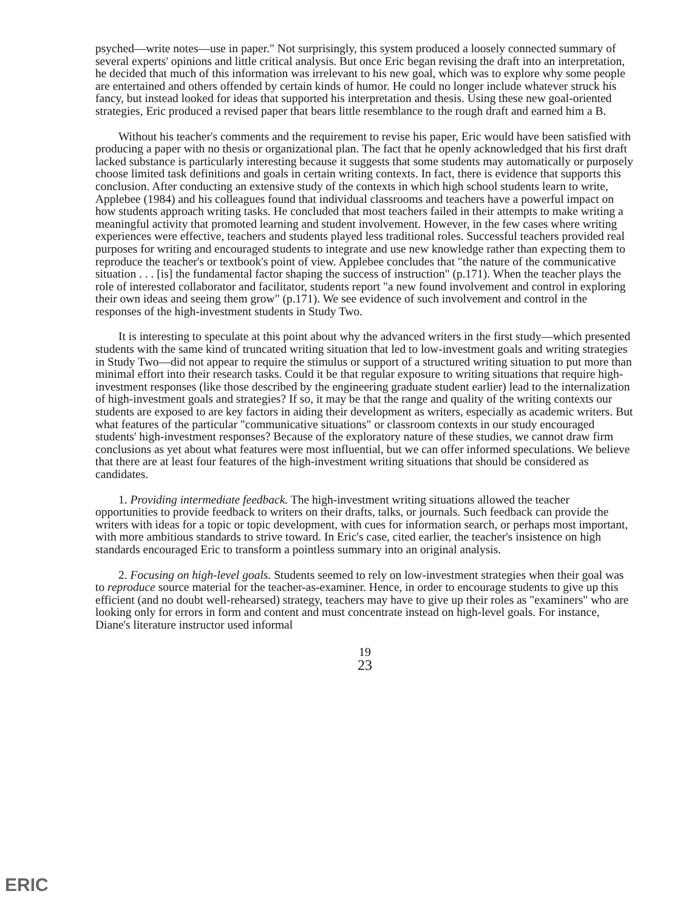psyched—write notes—use in paper." Not surprisingly, this system produced a loosely connected summary of several experts' opinions and little critical analysis. But once Eric began revising the draft into an interpretation, he decided that much of this information was irrelevant to his new goal, which was to explore why some people are entertained and others offended by certain kinds of humor. He could no longer include whatever struck his fancy, but instead looked for ideas that supported his interpretation and thesis. Using these new goal-oriented strategies, Eric produced a revised paper that bears little resemblance to the rough draft and earned him a B.
Without his teacher's comments and the requirement to revise his paper, Eric would have been satisfied with producing a paper with no thesis or organizational plan. The fact that he openly acknowledged that his first draft lacked substance is particularly interesting because it suggests that some students may automatically or purposely choose limited task definitions and goals in certain writing contexts. In fact, there is evidence that supports this conclusion. After conducting an extensive study of the contexts in which high school students learn to write, Applebee (1984) and his colleagues found that individual classrooms and teachers have a powerful impact on how students approach writing tasks. He concluded that most teachers failed in their attempts to make writing a meaningful activity that promoted learning and student involvement. However, in the few cases where writing experiences were effective, teachers and students played less traditional roles. Successful teachers provided real purposes for writing and encouraged students to integrate and use new knowledge rather than expecting them to reproduce the teacher's or textbook's point of view. Applebee concludes that "the nature of the communicative situation . . . [is] the fundamental factor shaping the success of instruction" (p.171). When the teacher plays the role of interested collaborator and facilitator, students report "a new found involvement and control in exploring their own ideas and seeing them grow" (p.171). We see evidence of such involvement and control in the responses of the high-investment students in Study Two.
It is interesting to speculate at this point about why the advanced writers in the first study—which presented students with the same kind of truncated writing situation that led to low-investment goals and writing strategies in Study Two—did not appear to require the stimulus or support of a structured writing situation to put more than minimal effort into their research tasks. Could it be that regular exposure to writing situations that require high-investment responses (like those described by the engineering graduate student earlier) lead to the internalization of high-investment goals and strategies? If so, it may be that the range and quality of the writing contexts our students are exposed to are key factors in aiding their development as writers, especially as academic writers. But what features of the particular "communicative situations" or classroom contexts in our study encouraged students' high-investment responses? Because of the exploratory nature of these studies, we cannot draw firm conclusions as yet about what features were most influential, but we can offer informed speculations. We believe that there are at least four features of the high-investment writing situations that should be considered as candidates.
1. Providing intermediate feedback. The high-investment writing situations allowed the teacher opportunities to provide feedback to writers on their drafts, talks, or journals. Such feedback can provide the writers with ideas for a topic or topic development, with cues for information search, or perhaps most important, with more ambitious standards to strive toward. In Eric's case, cited earlier, the teacher's insistence on high standards encouraged Eric to transform a pointless summary into an original analysis.
2. Focusing on high-level goals. Students seemed to rely on low-investment strategies when their goal was to reproduce source material for the teacher-as-examiner. Hence, in order to encourage students to give up this efficient (and no doubt well-rehearsed) strategy, teachers may have to give up their roles as "examiners" who are looking only for errors in form and content and must concentrate instead on high-level goals. For instance, Diane's literature instructor used informal
19
23
ERIC